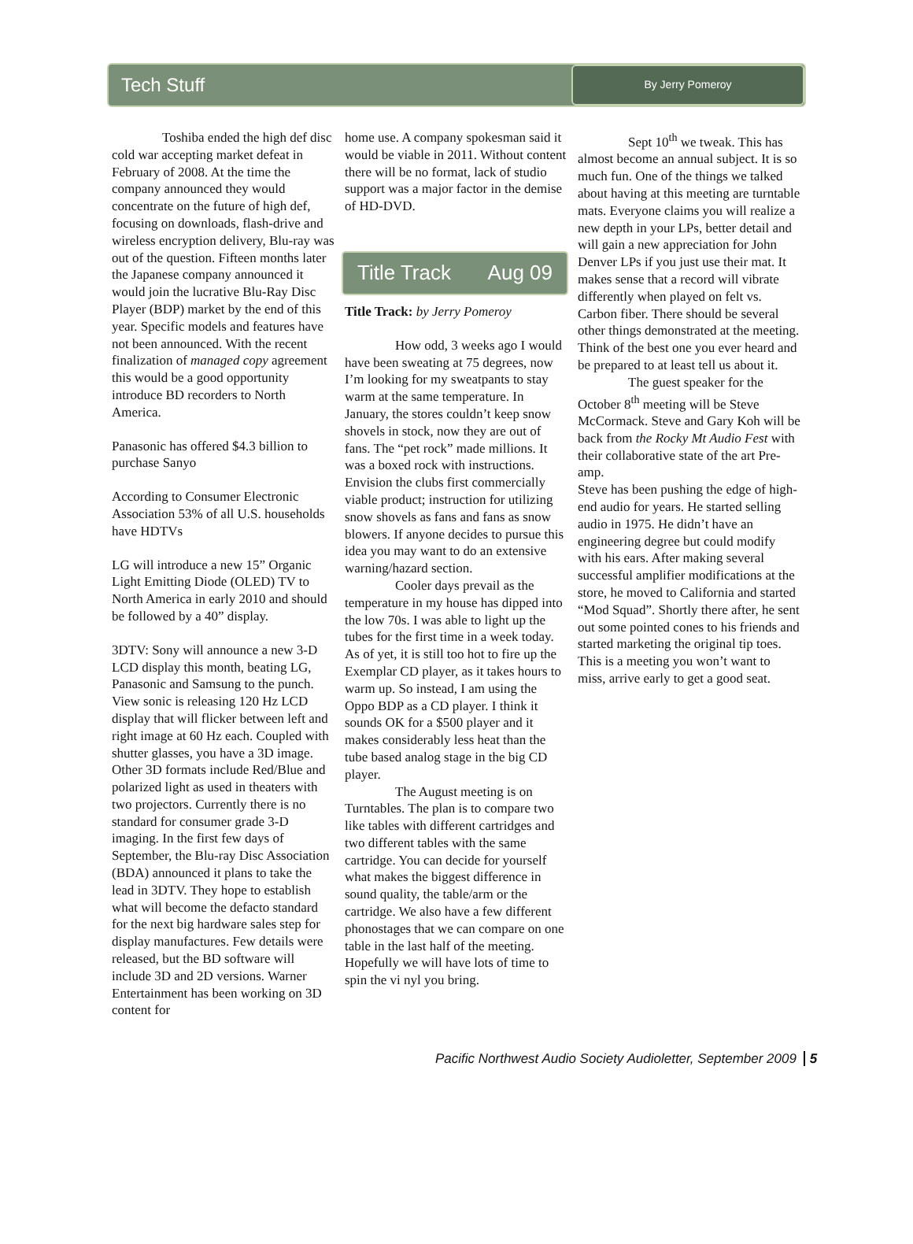Tech Stuff
By Jerry Pomeroy
Toshiba ended the high def disc cold war accepting market defeat in February of 2008. At the time the company announced they would concentrate on the future of high def, focusing on downloads, flash-drive and wireless encryption delivery, Blu-ray was out of the question. Fifteen months later the Japanese company announced it would join the lucrative Blu-Ray Disc Player (BDP) market by the end of this year. Specific models and features have not been announced. With the recent finalization of managed copy agreement this would be a good opportunity introduce BD recorders to North America.
Panasonic has offered $4.3 billion to purchase Sanyo
According to Consumer Electronic Association 53% of all U.S. households have HDTVs
LG will introduce a new 15” Organic Light Emitting Diode (OLED) TV to North America in early 2010 and should be followed by a 40” display.
3DTV: Sony will announce a new 3-D LCD display this month, beating LG, Panasonic and Samsung to the punch. View sonic is releasing 120 Hz LCD display that will flicker between left and right image at 60 Hz each. Coupled with shutter glasses, you have a 3D image. Other 3D formats include Red/Blue and polarized light as used in theaters with two projectors. Currently there is no standard for consumer grade 3-D imaging. In the first few days of September, the Blu-ray Disc Association (BDA) announced it plans to take the lead in 3DTV. They hope to establish what will become the defacto standard for the next big hardware sales step for display manufactures. Few details were released, but the BD software will include 3D and 2D versions. Warner Entertainment has been working on 3D content for
home use. A company spokesman said it would be viable in 2011. Without content there will be no format, lack of studio support was a major factor in the demise of HD-DVD.
Title Track Aug 09
Title Track: by Jerry Pomeroy
How odd, 3 weeks ago I would have been sweating at 75 degrees, now I’m looking for my sweatpants to stay warm at the same temperature. In January, the stores couldn’t keep snow shovels in stock, now they are out of fans. The “pet rock” made millions. It was a boxed rock with instructions. Envision the clubs first commercially viable product; instruction for utilizing snow shovels as fans and fans as snow blowers. If anyone decides to pursue this idea you may want to do an extensive warning/hazard section.
Cooler days prevail as the temperature in my house has dipped into the low 70s. I was able to light up the tubes for the first time in a week today. As of yet, it is still too hot to fire up the Exemplar CD player, as it takes hours to warm up. So instead, I am using the Oppo BDP as a CD player. I think it sounds OK for a $500 player and it makes considerably less heat than the tube based analog stage in the big CD player.
The August meeting is on Turntables. The plan is to compare two like tables with different cartridges and two different tables with the same cartridge. You can decide for yourself what makes the biggest difference in sound quality, the table/arm or the cartridge. We also have a few different phonostages that we can compare on one table in the last half of the meeting. Hopefully we will have lots of time to spin the vi nyl you bring.
Sept 10<sup>th</sup> we tweak. This has almost become an annual subject. It is so much fun. One of the things we talked about having at this meeting are turntable mats. Everyone claims you will realize a new depth in your LPs, better detail and will gain a new appreciation for John Denver LPs if you just use their mat. It makes sense that a record will vibrate differently when played on felt vs. Carbon fiber. There should be several other things demonstrated at the meeting. Think of the best one you ever heard and be prepared to at least tell us about it.
The guest speaker for the October 8<sup>th</sup> meeting will be Steve McCormack. Steve and Gary Koh will be back from the Rocky Mt Audio Fest with their collaborative state of the art Pre-amp.
Steve has been pushing the edge of high-end audio for years. He started selling audio in 1975. He didn’t have an engineering degree but could modify with his ears. After making several successful amplifier modifications at the store, he moved to California and started “Mod Squad”. Shortly there after, he sent out some pointed cones to his friends and started marketing the original tip toes. This is a meeting you won’t want to miss, arrive early to get a good seat.
Pacific Northwest Audio Society Audioletter, September 2009 5